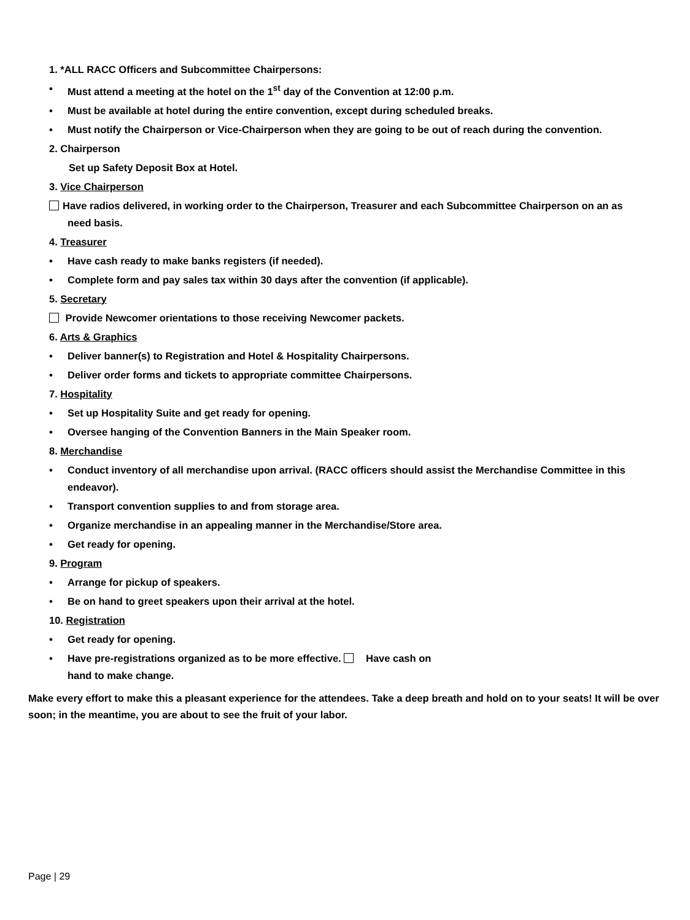1. *ALL RACC Officers and Subcommittee Chairpersons:
• Must attend a meeting at the hotel on the 1<sup>st</sup> day of the Convention at 12:00 p.m.
• Must be available at hotel during the entire convention, except during scheduled breaks.
• Must notify the Chairperson or Vice-Chairperson when they are going to be out of reach during the convention.
2. Chairperson
Set up Safety Deposit Box at Hotel.
3. Vice Chairperson
Have radios delivered, in working order to the Chairperson, Treasurer and each Subcommittee Chairperson on an as
need basis.
4. Treasurer
• Have cash ready to make banks registers (if needed).
• Complete form and pay sales tax within 30 days after the convention (if applicable).
5. Secretary
Provide Newcomer orientations to those receiving Newcomer packets.
6. Arts & Graphics
• Deliver banner(s) to Registration and Hotel & Hospitality Chairpersons.
• Deliver order forms and tickets to appropriate committee Chairpersons.
7. Hospitality
• Set up Hospitality Suite and get ready for opening.
• Oversee hanging of the Convention Banners in the Main Speaker room.
8. Merchandise
• Conduct inventory of all merchandise upon arrival. (RACC officers should assist the Merchandise Committee in this endeavor).
• Transport convention supplies to and from storage area.
• Organize merchandise in an appealing manner in the Merchandise/Store area.
• Get ready for opening.
9. Program
• Arrange for pickup of speakers.
• Be on hand to greet speakers upon their arrival at the hotel.
10. Registration
• Get ready for opening.
• Have pre-registrations organized as to be more effective. Have cash on
hand to make change.
Make every effort to make this a pleasant experience for the attendees. Take a deep breath and hold on to your seats! It will be over soon; in the meantime, you are about to see the fruit of your labor.
Page | 29